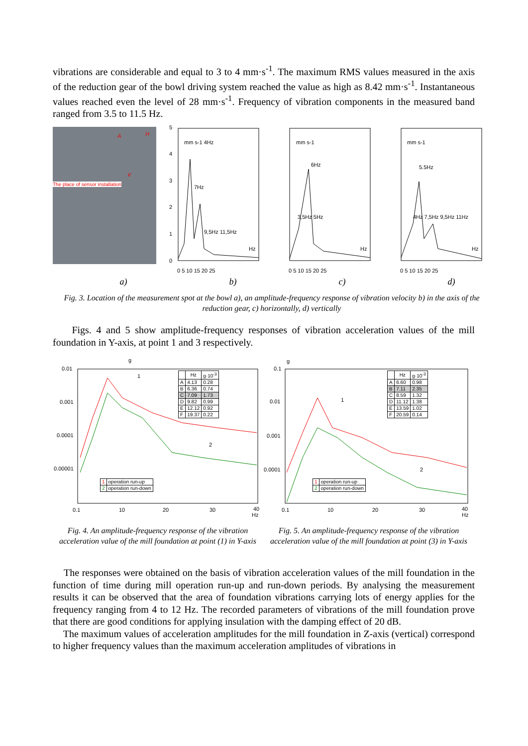vibrations are considerable and equal to 3 to 4 mm·s<sup>-1</sup>. The maximum RMS values measured in the axis of the reduction gear of the bowl driving system reached the value as high as 8.42 mm·s<sup>-1</sup>. Instantaneous values reached even the level of 28 mm·s<sup>-1</sup>. Frequency of vibration components in the measured band ranged from 3.5 to 11.5 Hz.
The place of sensor installation
A H
V
5
4
3
2
1
0
0 5 10 15 20 25
0 5 10 15 20 25
0 5 10 15 20 25
Hz
Hz
Hz
mm s-1 4Hz
7Hz
9,5Hz 11,5Hz
mm s-1
6Hz
3,5Hz 5Hz
mm s-1
5.5Hz
4Hz 7,5Hz 9,5Hz 11Hz
a) b) c) d)
Fig. 3. Location of the measurement spot at the bowl a), an amplitude-frequency response of vibration velocity b) in the axis of the reduction gear, c) horizontally, d) vertically
Figs. 4 and 5 show amplitude-frequency responses of vibration acceleration values of the mill foundation in Y-axis, at point 1 and 3 respectively.
g
0.01
0.001
0.0001
0.00001
0.1
10
20
30
40
Hz
1
2
| | Hz | g·10<sup>-3</sup> |
| --- | --- | --- |
| A | 4.13 | 0.28 |
| B | 6.36 | 0.74 |
| C | 7.09 | 1.73 |
| D | 9.82 | 0.99 |
| E | 12.12 | 0.92 |
| F | 19.37 | 0.22 |
| 1 | operation run-up |
| 2 | operation run-down |
g
0.1
0.01
0.001
0.0001
0.1
10
20
30
40
Hz
1
2
| | Hz | g·10<sup>-3</sup> |
| --- | --- | --- |
| A | 6.60 | 0.98 |
| B | 7.11 | 2.35 |
| C | 8.59 | 1.32 |
| D | 11.12 | 1.38 |
| E | 13.59 | 1.02 |
| F | 20.59 | 0.14 |
| 1 | operation run-up |
| 2 | operation run-down |
Fig. 4. An amplitude-frequency response of the vibration acceleration value of the mill foundation at point (1) in Y-axis
Fig. 5. An amplitude-frequency response of the vibration acceleration value of the mill foundation at point (3) in Y-axis
The responses were obtained on the basis of vibration acceleration values of the mill foundation in the function of time during mill operation run-up and run-down periods. By analysing the measurement results it can be observed that the area of foundation vibrations carrying lots of energy applies for the frequency ranging from 4 to 12 Hz. The recorded parameters of vibrations of the mill foundation prove that there are good conditions for applying insulation with the damping effect of 20 dB.
The maximum values of acceleration amplitudes for the mill foundation in Z-axis (vertical) correspond to higher frequency values than the maximum acceleration amplitudes of vibrations in